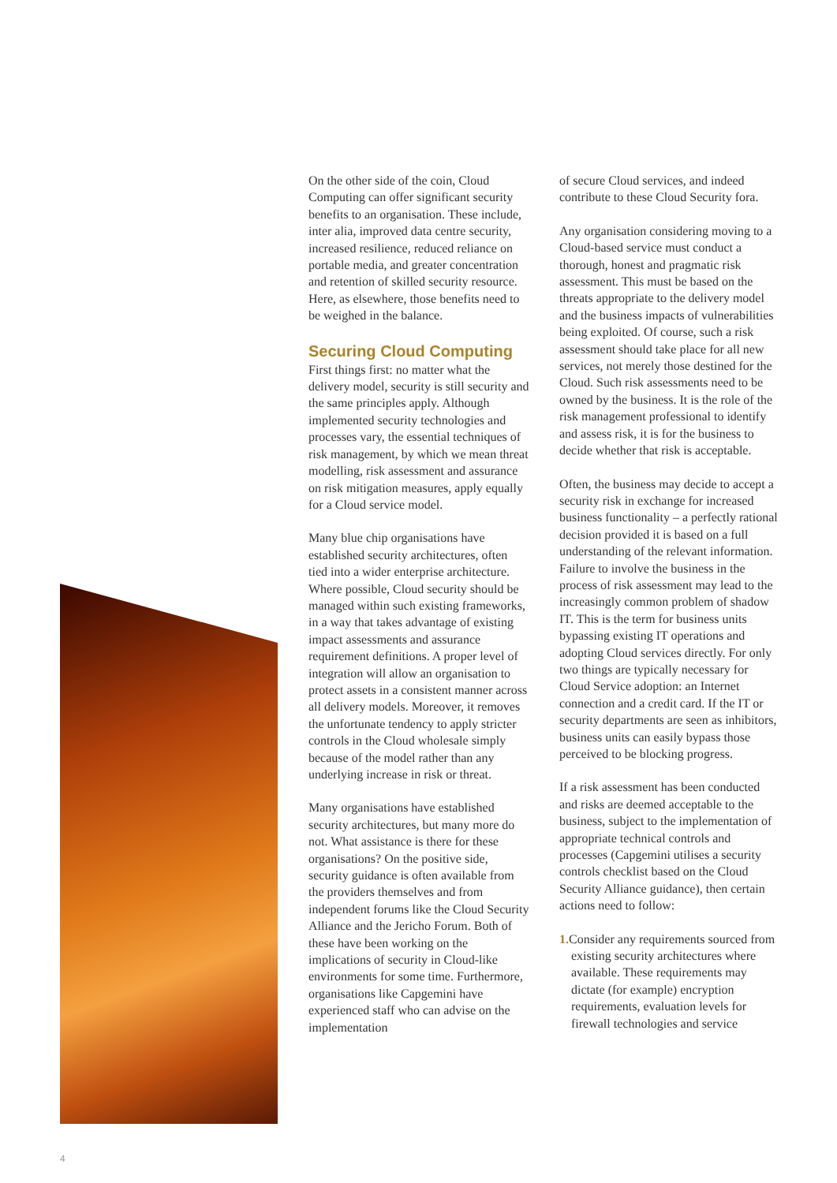On the other side of the coin, Cloud Computing can offer significant security benefits to an organisation. These include, inter alia, improved data centre security, increased resilience, reduced reliance on portable media, and greater concentration and retention of skilled security resource. Here, as elsewhere, those benefits need to be weighed in the balance.
Securing Cloud Computing
First things first: no matter what the delivery model, security is still security and the same principles apply. Although implemented security technologies and processes vary, the essential techniques of risk management, by which we mean threat modelling, risk assessment and assurance on risk mitigation measures, apply equally for a Cloud service model.
Many blue chip organisations have established security architectures, often tied into a wider enterprise architecture. Where possible, Cloud security should be managed within such existing frameworks, in a way that takes advantage of existing impact assessments and assurance requirement definitions. A proper level of integration will allow an organisation to protect assets in a consistent manner across all delivery models. Moreover, it removes the unfortunate tendency to apply stricter controls in the Cloud wholesale simply because of the model rather than any underlying increase in risk or threat.
Many organisations have established security architectures, but many more do not. What assistance is there for these organisations? On the positive side, security guidance is often available from the providers themselves and from independent forums like the Cloud Security Alliance and the Jericho Forum. Both of these have been working on the implications of security in Cloud-like environments for some time. Furthermore, organisations like Capgemini have experienced staff who can advise on the implementation
of secure Cloud services, and indeed contribute to these Cloud Security fora.
Any organisation considering moving to a Cloud-based service must conduct a thorough, honest and pragmatic risk assessment. This must be based on the threats appropriate to the delivery model and the business impacts of vulnerabilities being exploited. Of course, such a risk assessment should take place for all new services, not merely those destined for the Cloud. Such risk assessments need to be owned by the business. It is the role of the risk management professional to identify and assess risk, it is for the business to decide whether that risk is acceptable.
Often, the business may decide to accept a security risk in exchange for increased business functionality – a perfectly rational decision provided it is based on a full understanding of the relevant information. Failure to involve the business in the process of risk assessment may lead to the increasingly common problem of shadow IT. This is the term for business units bypassing existing IT operations and adopting Cloud services directly. For only two things are typically necessary for Cloud Service adoption: an Internet connection and a credit card. If the IT or security departments are seen as inhibitors, business units can easily bypass those perceived to be blocking progress.
If a risk assessment has been conducted and risks are deemed acceptable to the business, subject to the implementation of appropriate technical controls and processes (Capgemini utilises a security controls checklist based on the Cloud Security Alliance guidance), then certain actions need to follow:
1. Consider any requirements sourced from existing security architectures where available. These requirements may dictate (for example) encryption requirements, evaluation levels for firewall technologies and service
4